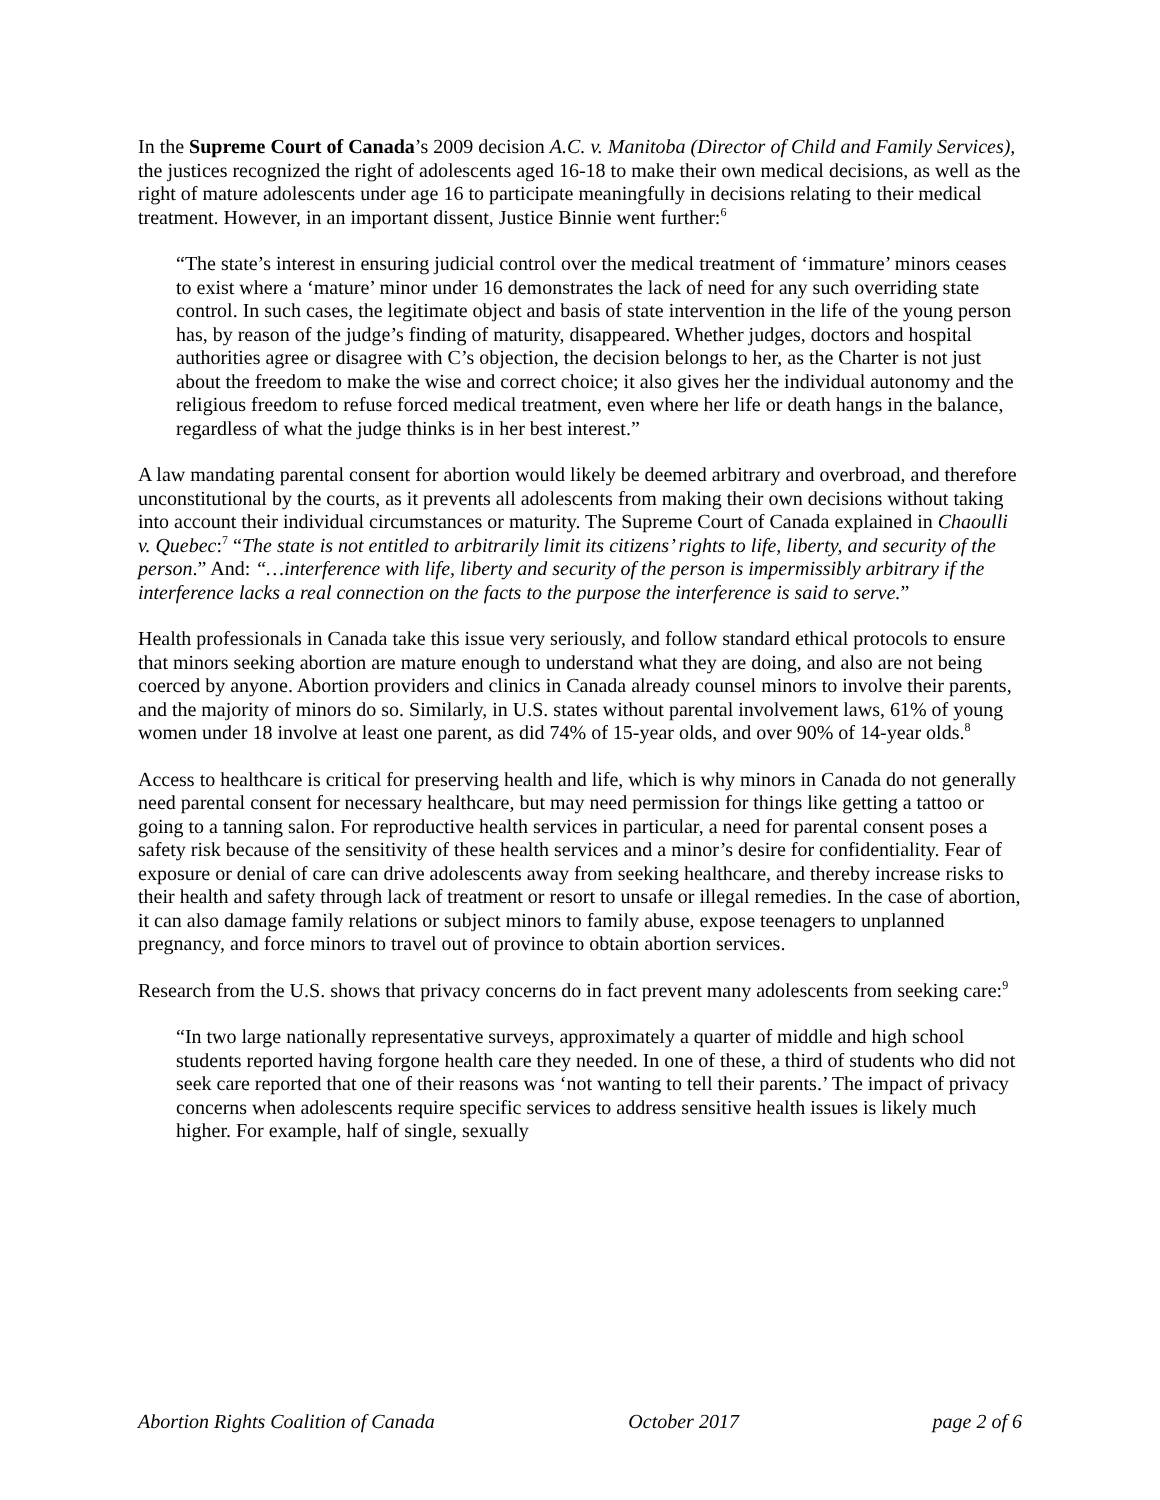In the Supreme Court of Canada’s 2009 decision A.C. v. Manitoba (Director of Child and Family Services), the justices recognized the right of adolescents aged 16-18 to make their own medical decisions, as well as the right of mature adolescents under age 16 to participate meaningfully in decisions relating to their medical treatment. However, in an important dissent, Justice Binnie went further:<sup>6</sup>
“The state’s interest in ensuring judicial control over the medical treatment of ‘immature’ minors ceases to exist where a ‘mature’ minor under 16 demonstrates the lack of need for any such overriding state control. In such cases, the legitimate object and basis of state intervention in the life of the young person has, by reason of the judge’s finding of maturity, disappeared. Whether judges, doctors and hospital authorities agree or disagree with C’s objection, the decision belongs to her, as the Charter is not just about the freedom to make the wise and correct choice; it also gives her the individual autonomy and the religious freedom to refuse forced medical treatment, even where her life or death hangs in the balance, regardless of what the judge thinks is in her best interest.”
A law mandating parental consent for abortion would likely be deemed arbitrary and overbroad, and therefore unconstitutional by the courts, as it prevents all adolescents from making their own decisions without taking into account their individual circumstances or maturity. The Supreme Court of Canada explained in Chaoulli v. Quebec:<sup>7</sup> “The state is not entitled to arbitrarily limit its citizens’ rights to life, liberty, and security of the person.” And: “…interference with life, liberty and security of the person is impermissibly arbitrary if the interference lacks a real connection on the facts to the purpose the interference is said to serve.”
Health professionals in Canada take this issue very seriously, and follow standard ethical protocols to ensure that minors seeking abortion are mature enough to understand what they are doing, and also are not being coerced by anyone. Abortion providers and clinics in Canada already counsel minors to involve their parents, and the majority of minors do so. Similarly, in U.S. states without parental involvement laws, 61% of young women under 18 involve at least one parent, as did 74% of 15-year olds, and over 90% of 14-year olds.<sup>8</sup>
Access to healthcare is critical for preserving health and life, which is why minors in Canada do not generally need parental consent for necessary healthcare, but may need permission for things like getting a tattoo or going to a tanning salon. For reproductive health services in particular, a need for parental consent poses a safety risk because of the sensitivity of these health services and a minor’s desire for confidentiality. Fear of exposure or denial of care can drive adolescents away from seeking healthcare, and thereby increase risks to their health and safety through lack of treatment or resort to unsafe or illegal remedies. In the case of abortion, it can also damage family relations or subject minors to family abuse, expose teenagers to unplanned pregnancy, and force minors to travel out of province to obtain abortion services.
Research from the U.S. shows that privacy concerns do in fact prevent many adolescents from seeking care:<sup>9</sup>
“In two large nationally representative surveys, approximately a quarter of middle and high school students reported having forgone health care they needed. In one of these, a third of students who did not seek care reported that one of their reasons was ‘not wanting to tell their parents.’ The impact of privacy concerns when adolescents require specific services to address sensitive health issues is likely much higher. For example, half of single, sexually
Abortion Rights Coalition of Canada October 2017 page 2 of 6